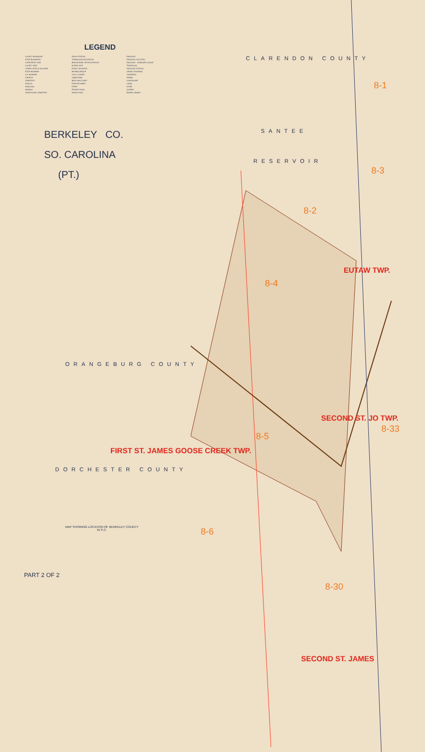LEGEND
| COUNTY BOUNDARY | RADIO STATION | RAILROAD |
| STATE BOUNDARY | TRIANGULATION STATION | RAILROAD, ELECTRIC |
| CORPORATE LIMIT | BENCH MARK, WITH ELEVATION | RAILROAD - STANDARD GUAGE |
| COUNTY SEAT | SCENIC SITE | TRAM ROAD |
| OTHER CITIES & VILLAGES | PICNIC GROUNDS | RAILROAD STATION |
| STATE HIGHWAY | BATHING BEACH | GRADE CROSSING |
| U.S. HIGHWAY | GOLF COURSE | OVERHEAD |
| CHURCH | GAME FARM | AIRWAY |
| CEMETERY | BIRD SANCTUARY | LIGHTHOUSE |
| SCHOOL | FISH HATCHERY | CANAL |
| DWELLING | FERRY | LEVEE |
| SAWMILL | PRIVATE ROAD | QUARRY |
| CHURCH AND CEMETERY | PAVED ROAD | MARSH, SWAMP |
BERKELEY CO.
SO. CAROLINA
(PT.)
MAP SHOWING LOCATION OF BERKELEY COUNTY IN S.C.
PART 2 OF 2
CLARENDON COUNTY
SANTEE
RESERVOIR
ORANGEBURG COUNTY
DORCHESTER COUNTY
8-1
8-2
8-3
8-4
8-5
8-33
8-6
8-30
EUTAW TWP.
FIRST ST. JAMES GOOSE CREEK TWP.
SECOND ST. JO TWP.
SECOND ST. JAMES